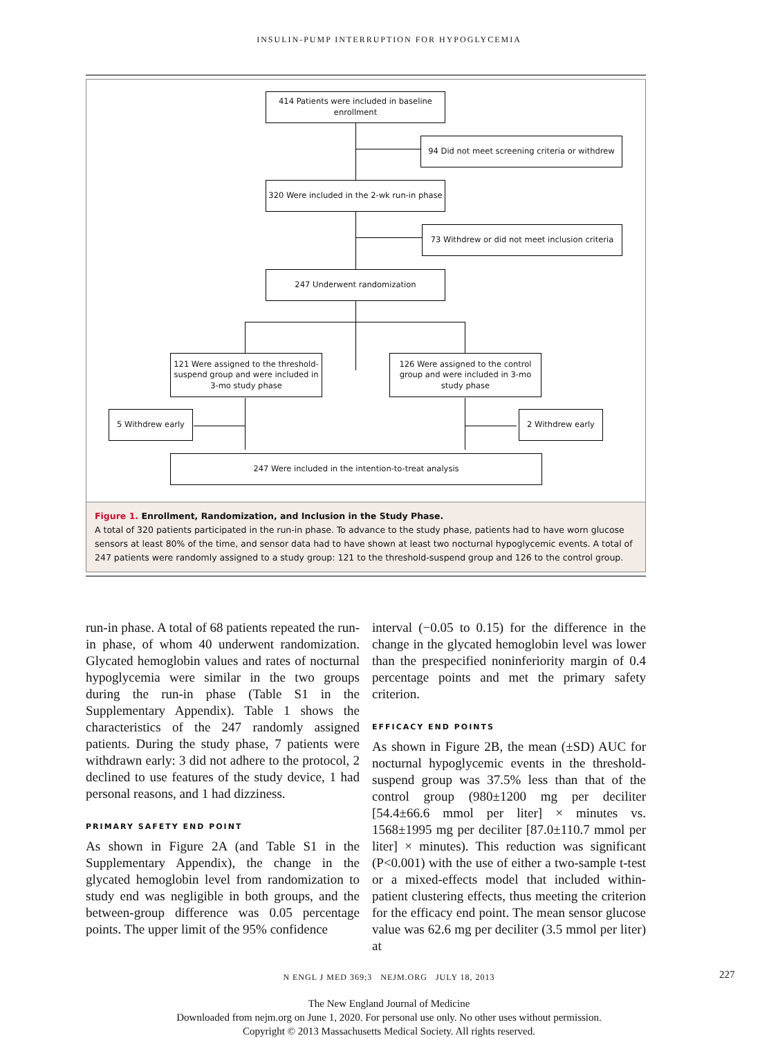INSULIN-PUMP INTERRUPTION FOR HYPOGLYCEMIA
414 Patients were included in baseline enrollment
94 Did not meet screening criteria or withdrew
320 Were included in the 2-wk run-in phase
73 Withdrew or did not meet inclusion criteria
247 Underwent randomization
121 Were assigned to the threshold-suspend group and were included in 3-mo study phase
126 Were assigned to the control group and were included in 3-mo study phase
5 Withdrew early 2 Withdrew early
247 Were included in the intention-to-treat analysis
Figure 1. Enrollment, Randomization, and Inclusion in the Study Phase.
A total of 320 patients participated in the run-in phase. To advance to the study phase, patients had to have worn glucose sensors at least 80% of the time, and sensor data had to have shown at least two nocturnal hypoglycemic events. A total of 247 patients were randomly assigned to a study group: 121 to the threshold-suspend group and 126 to the control group.
run-in phase. A total of 68 patients repeated the run-in phase, of whom 40 underwent randomization. Glycated hemoglobin values and rates of nocturnal hypoglycemia were similar in the two groups during the run-in phase (Table S1 in the Supplementary Appendix). Table 1 shows the characteristics of the 247 randomly assigned patients. During the study phase, 7 patients were withdrawn early: 3 did not adhere to the protocol, 2 declined to use features of the study device, 1 had personal reasons, and 1 had dizziness.
PRIMARY SAFETY END POINT
As shown in Figure 2A (and Table S1 in the Supplementary Appendix), the change in the glycated hemoglobin level from randomization to study end was negligible in both groups, and the between-group difference was 0.05 percentage points. The upper limit of the 95% confidence
interval (−0.05 to 0.15) for the difference in the change in the glycated hemoglobin level was lower than the prespecified noninferiority margin of 0.4 percentage points and met the primary safety criterion.
EFFICACY END POINTS
As shown in Figure 2B, the mean (±SD) AUC for nocturnal hypoglycemic events in the threshold-suspend group was 37.5% less than that of the control group (980±1200 mg per deciliter [54.4±66.6 mmol per liter] × minutes vs. 1568±1995 mg per deciliter [87.0±110.7 mmol per liter] × minutes). This reduction was significant (P<0.001) with the use of either a two-sample t-test or a mixed-effects model that included within-patient clustering effects, thus meeting the criterion for the efficacy end point. The mean sensor glucose value was 62.6 mg per deciliter (3.5 mmol per liter) at
N ENGL J MED 369;3 NEJM.ORG JULY 18, 2013 227
The New England Journal of Medicine
Downloaded from nejm.org on June 1, 2020. For personal use only. No other uses without permission.
Copyright © 2013 Massachusetts Medical Society. All rights reserved.